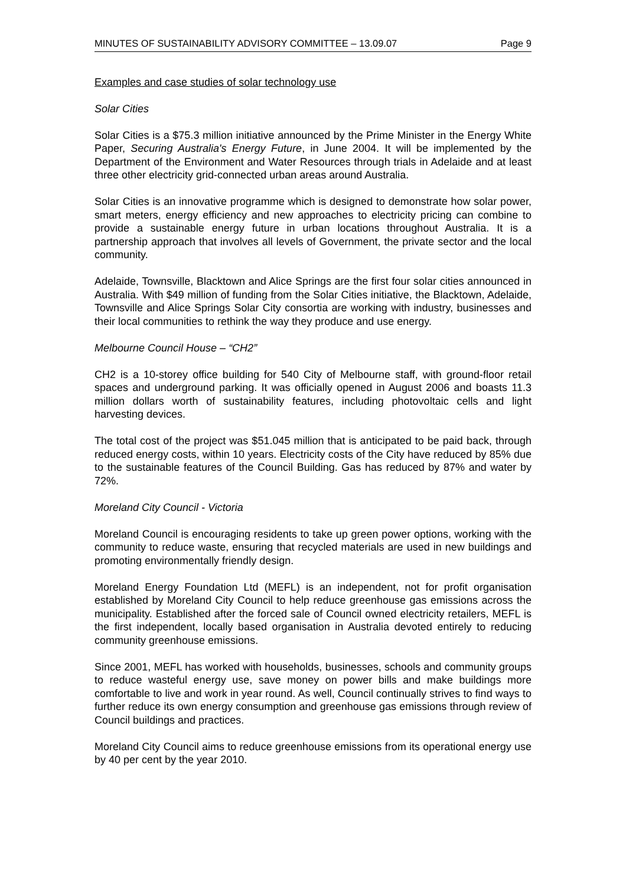MINUTES OF SUSTAINABILITY ADVISORY COMMITTEE – 13.09.07 Page 9
Examples and case studies of solar technology use
Solar Cities
Solar Cities is a $75.3 million initiative announced by the Prime Minister in the Energy White Paper, Securing Australia's Energy Future, in June 2004. It will be implemented by the Department of the Environment and Water Resources through trials in Adelaide and at least three other electricity grid-connected urban areas around Australia.
Solar Cities is an innovative programme which is designed to demonstrate how solar power, smart meters, energy efficiency and new approaches to electricity pricing can combine to provide a sustainable energy future in urban locations throughout Australia. It is a partnership approach that involves all levels of Government, the private sector and the local community.
Adelaide, Townsville, Blacktown and Alice Springs are the first four solar cities announced in Australia. With $49 million of funding from the Solar Cities initiative, the Blacktown, Adelaide, Townsville and Alice Springs Solar City consortia are working with industry, businesses and their local communities to rethink the way they produce and use energy.
Melbourne Council House – “CH2”
CH2 is a 10-storey office building for 540 City of Melbourne staff, with ground-floor retail spaces and underground parking. It was officially opened in August 2006 and boasts 11.3 million dollars worth of sustainability features, including photovoltaic cells and light harvesting devices.
The total cost of the project was $51.045 million that is anticipated to be paid back, through reduced energy costs, within 10 years. Electricity costs of the City have reduced by 85% due to the sustainable features of the Council Building. Gas has reduced by 87% and water by 72%.
Moreland City Council - Victoria
Moreland Council is encouraging residents to take up green power options, working with the community to reduce waste, ensuring that recycled materials are used in new buildings and promoting environmentally friendly design.
Moreland Energy Foundation Ltd (MEFL) is an independent, not for profit organisation established by Moreland City Council to help reduce greenhouse gas emissions across the municipality. Established after the forced sale of Council owned electricity retailers, MEFL is the first independent, locally based organisation in Australia devoted entirely to reducing community greenhouse emissions.
Since 2001, MEFL has worked with households, businesses, schools and community groups to reduce wasteful energy use, save money on power bills and make buildings more comfortable to live and work in year round. As well, Council continually strives to find ways to further reduce its own energy consumption and greenhouse gas emissions through review of Council buildings and practices.
Moreland City Council aims to reduce greenhouse emissions from its operational energy use by 40 per cent by the year 2010.